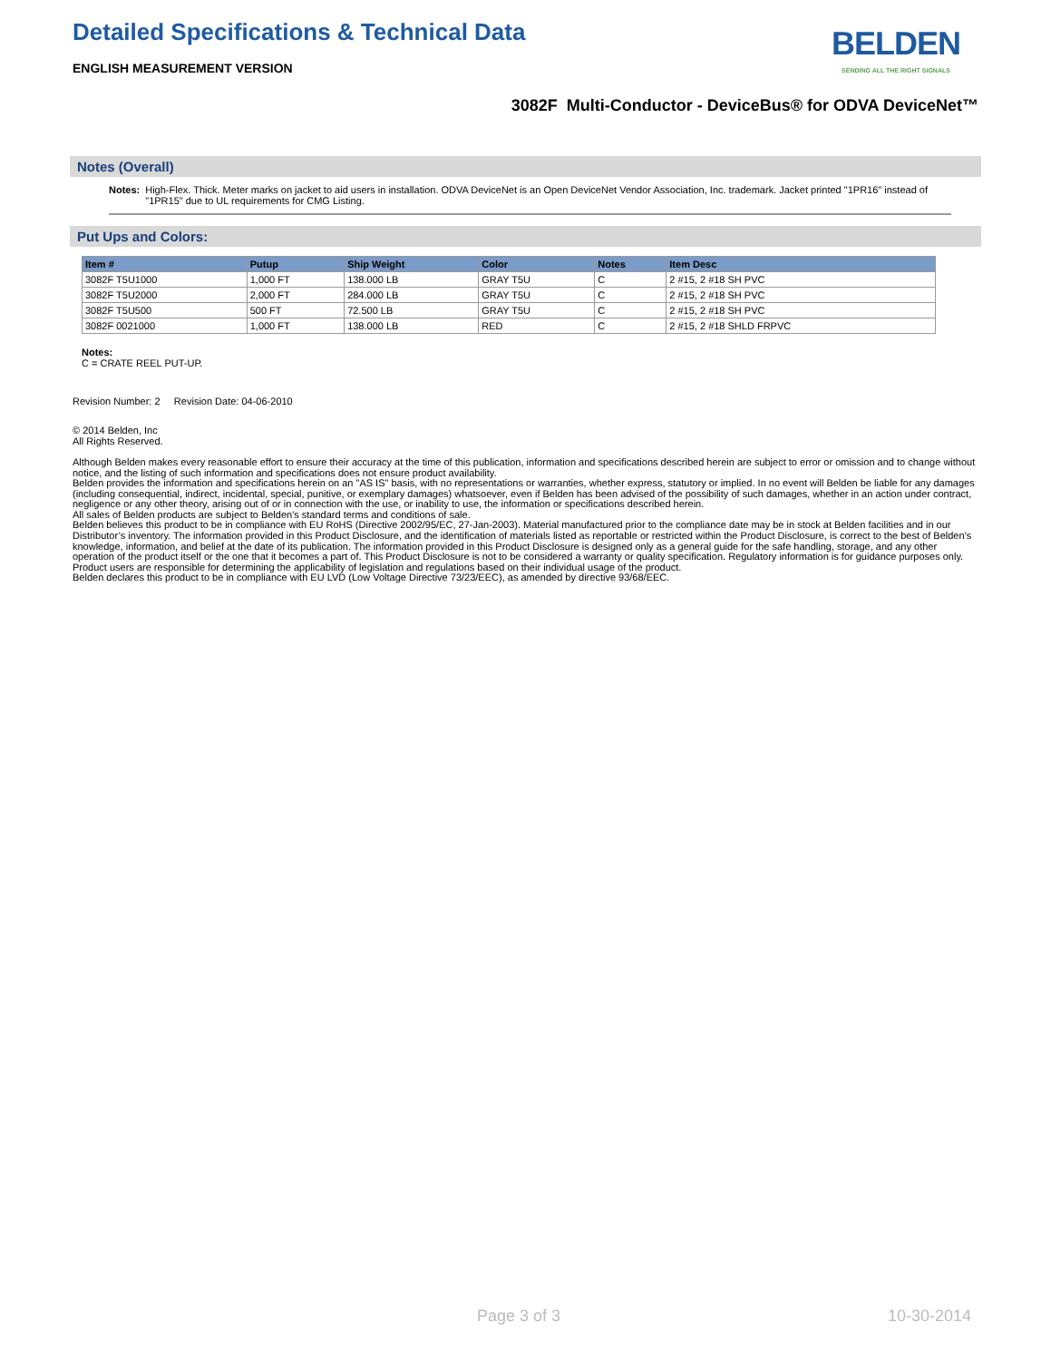Detailed Specifications & Technical Data
ENGLISH MEASUREMENT VERSION
BELDEN
SENDING ALL THE RIGHT SIGNALS
3082F Multi-Conductor - DeviceBus® for ODVA DeviceNet™
Notes (Overall)
Notes: High-Flex. Thick. Meter marks on jacket to aid users in installation. ODVA DeviceNet is an Open DeviceNet Vendor Association, Inc. trademark. Jacket printed "1PR16" instead of "1PR15" due to UL requirements for CMG Listing.
Put Ups and Colors:
| Item # | Putup | Ship Weight | Color | Notes | Item Desc |
| --- | --- | --- | --- | --- | --- |
| 3082F T5U1000 | 1,000 FT | 138.000 LB | GRAY T5U | C | 2 #15, 2 #18 SH PVC |
| 3082F T5U2000 | 2,000 FT | 284.000 LB | GRAY T5U | C | 2 #15, 2 #18 SH PVC |
| 3082F T5U500 | 500 FT | 72.500 LB | GRAY T5U | C | 2 #15, 2 #18 SH PVC |
| 3082F 0021000 | 1,000 FT | 138.000 LB | RED | C | 2 #15, 2 #18 SHLD FRPVC |
Notes:
C = CRATE REEL PUT-UP.
Revision Number: 2 Revision Date: 04-06-2010
© 2014 Belden, Inc
All Rights Reserved.
Although Belden makes every reasonable effort to ensure their accuracy at the time of this publication, information and specifications described herein are subject to error or omission and to change without notice, and the listing of such information and specifications does not ensure product availability.
Belden provides the information and specifications herein on an "AS IS" basis, with no representations or warranties, whether express, statutory or implied. In no event will Belden be liable for any damages (including consequential, indirect, incidental, special, punitive, or exemplary damages) whatsoever, even if Belden has been advised of the possibility of such damages, whether in an action under contract, negligence or any other theory, arising out of or in connection with the use, or inability to use, the information or specifications described herein.
All sales of Belden products are subject to Belden's standard terms and conditions of sale.
Belden believes this product to be in compliance with EU RoHS (Directive 2002/95/EC, 27-Jan-2003). Material manufactured prior to the compliance date may be in stock at Belden facilities and in our Distributor’s inventory. The information provided in this Product Disclosure, and the identification of materials listed as reportable or restricted within the Product Disclosure, is correct to the best of Belden’s knowledge, information, and belief at the date of its publication. The information provided in this Product Disclosure is designed only as a general guide for the safe handling, storage, and any other operation of the product itself or the one that it becomes a part of. This Product Disclosure is not to be considered a warranty or quality specification. Regulatory information is for guidance purposes only. Product users are responsible for determining the applicability of legislation and regulations based on their individual usage of the product.
Belden declares this product to be in compliance with EU LVD (Low Voltage Directive 73/23/EEC), as amended by directive 93/68/EEC.
Page 3 of 3 10-30-2014